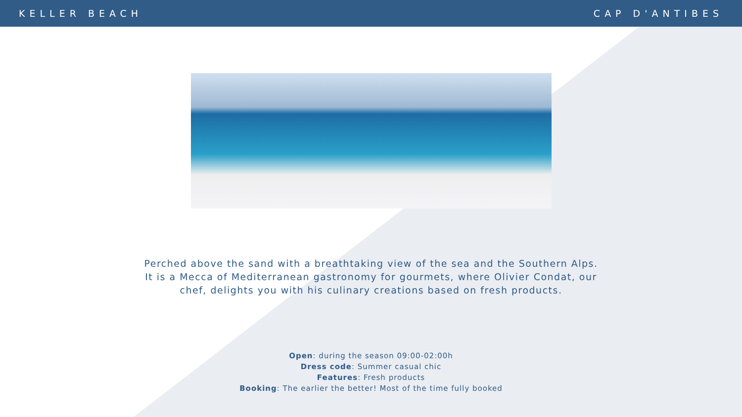KELLER BEACH CAP D'ANTIBES
Perched above the sand with a breathtaking view of the sea and the Southern Alps.
It is a Mecca of Mediterranean gastronomy for gourmets, where Olivier Condat, our
chef, delights you with his culinary creations based on fresh products.
Open: during the season 09:00-02:00h
Dress code: Summer casual chic
Features: Fresh products
Booking: The earlier the better! Most of the time fully booked